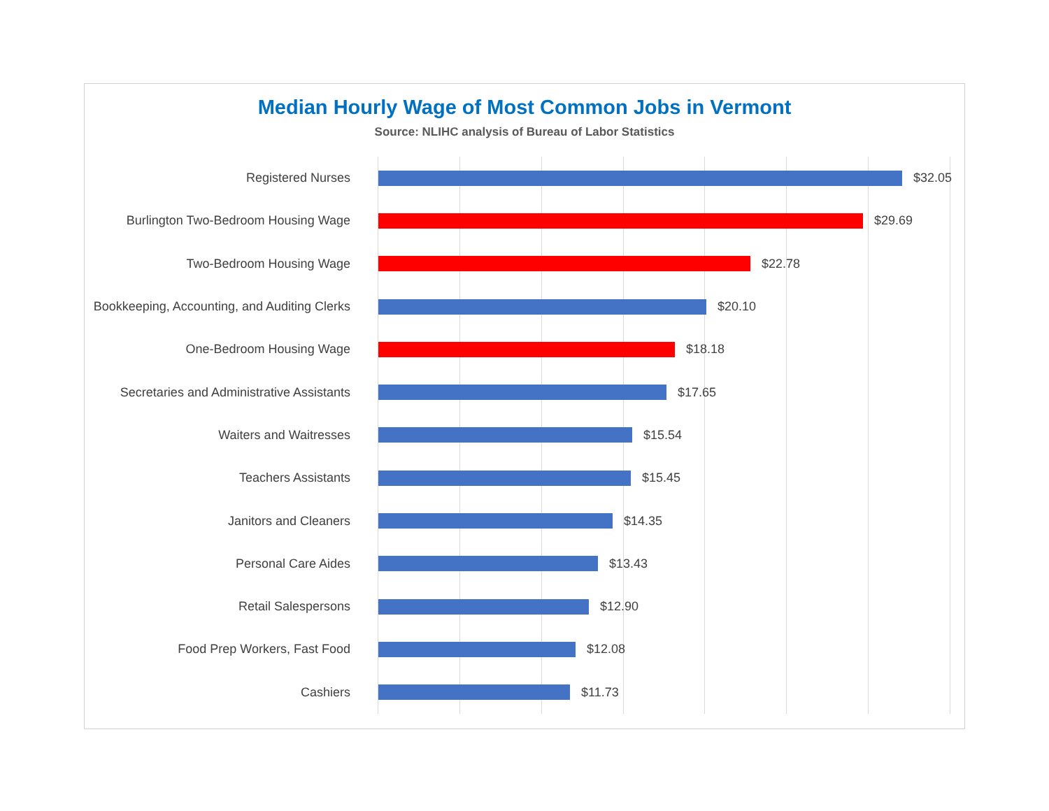Median Hourly Wage of Most Common Jobs in Vermont
Source: NLIHC analysis of Bureau of Labor Statistics
Registered Nurses $32.05
Burlington Two-Bedroom Housing Wage $29.69
Two-Bedroom Housing Wage $22.78
Bookkeeping, Accounting, and Auditing Clerks $20.10
One-Bedroom Housing Wage $18.18
Secretaries and Administrative Assistants $17.65
Waiters and Waitresses $15.54
Teachers Assistants $15.45
Janitors and Cleaners $14.35
Personal Care Aides $13.43
Retail Salespersons $12.90
Food Prep Workers, Fast Food $12.08
Cashiers $11.73